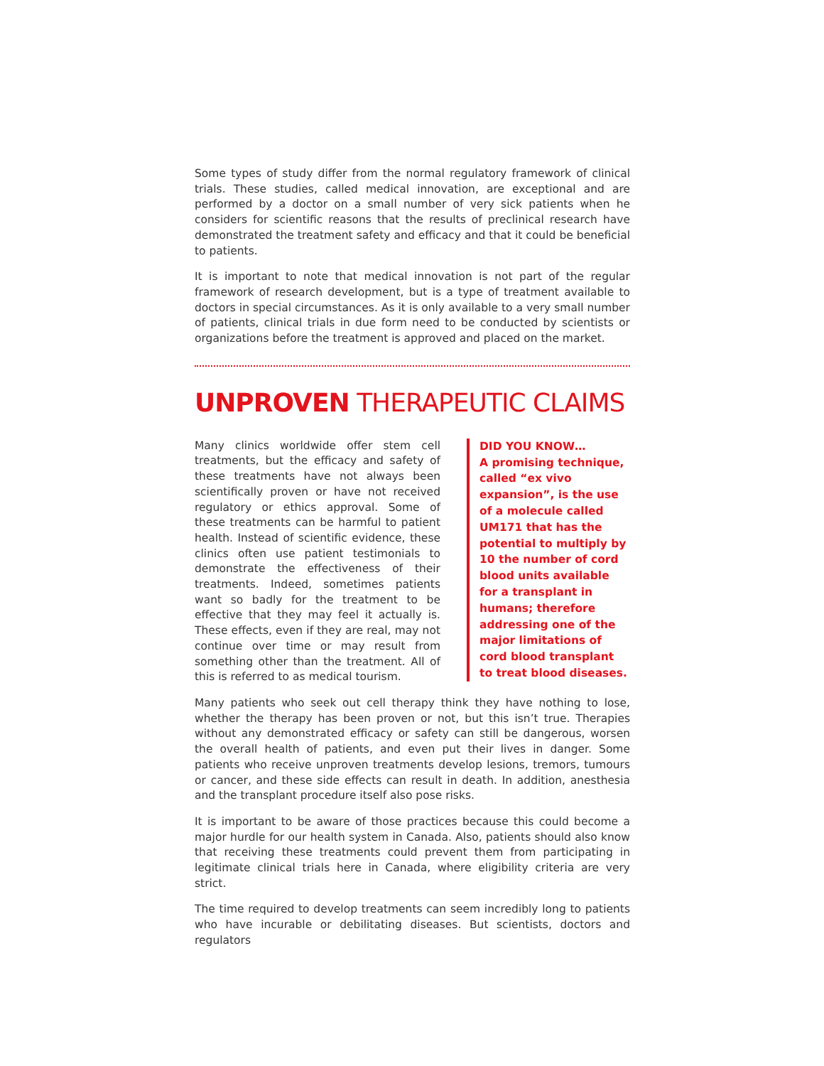Some types of study differ from the normal regulatory framework of clinical trials. These studies, called medical innovation, are exceptional and are performed by a doctor on a small number of very sick patients when he considers for scientific reasons that the results of preclinical research have demonstrated the treatment safety and efficacy and that it could be beneficial to patients.
It is important to note that medical innovation is not part of the regular framework of research development, but is a type of treatment available to doctors in special circumstances. As it is only available to a very small number of patients, clinical trials in due form need to be conducted by scientists or organizations before the treatment is approved and placed on the market.
UNPROVEN THERAPEUTIC CLAIMS
Many clinics worldwide offer stem cell treatments, but the efficacy and safety of these treatments have not always been scientifically proven or have not received regulatory or ethics approval. Some of these treatments can be harmful to patient health. Instead of scientific evidence, these clinics often use patient testimonials to demonstrate the effectiveness of their treatments. Indeed, sometimes patients want so badly for the treatment to be effective that they may feel it actually is. These effects, even if they are real, may not continue over time or may result from something other than the treatment. All of this is referred to as medical tourism.
DID YOU KNOW…
A promising technique, called “ex vivo expansion”, is the use of a molecule called UM171 that has the potential to multiply by 10 the number of cord blood units available for a transplant in humans; therefore addressing one of the major limitations of cord blood transplant to treat blood diseases.
Many patients who seek out cell therapy think they have nothing to lose, whether the therapy has been proven or not, but this isn’t true. Therapies without any demonstrated efficacy or safety can still be dangerous, worsen the overall health of patients, and even put their lives in danger. Some patients who receive unproven treatments develop lesions, tremors, tumours or cancer, and these side effects can result in death. In addition, anesthesia and the transplant procedure itself also pose risks.
It is important to be aware of those practices because this could become a major hurdle for our health system in Canada. Also, patients should also know that receiving these treatments could prevent them from participating in legitimate clinical trials here in Canada, where eligibility criteria are very strict.
The time required to develop treatments can seem incredibly long to patients who have incurable or debilitating diseases. But scientists, doctors and regulators